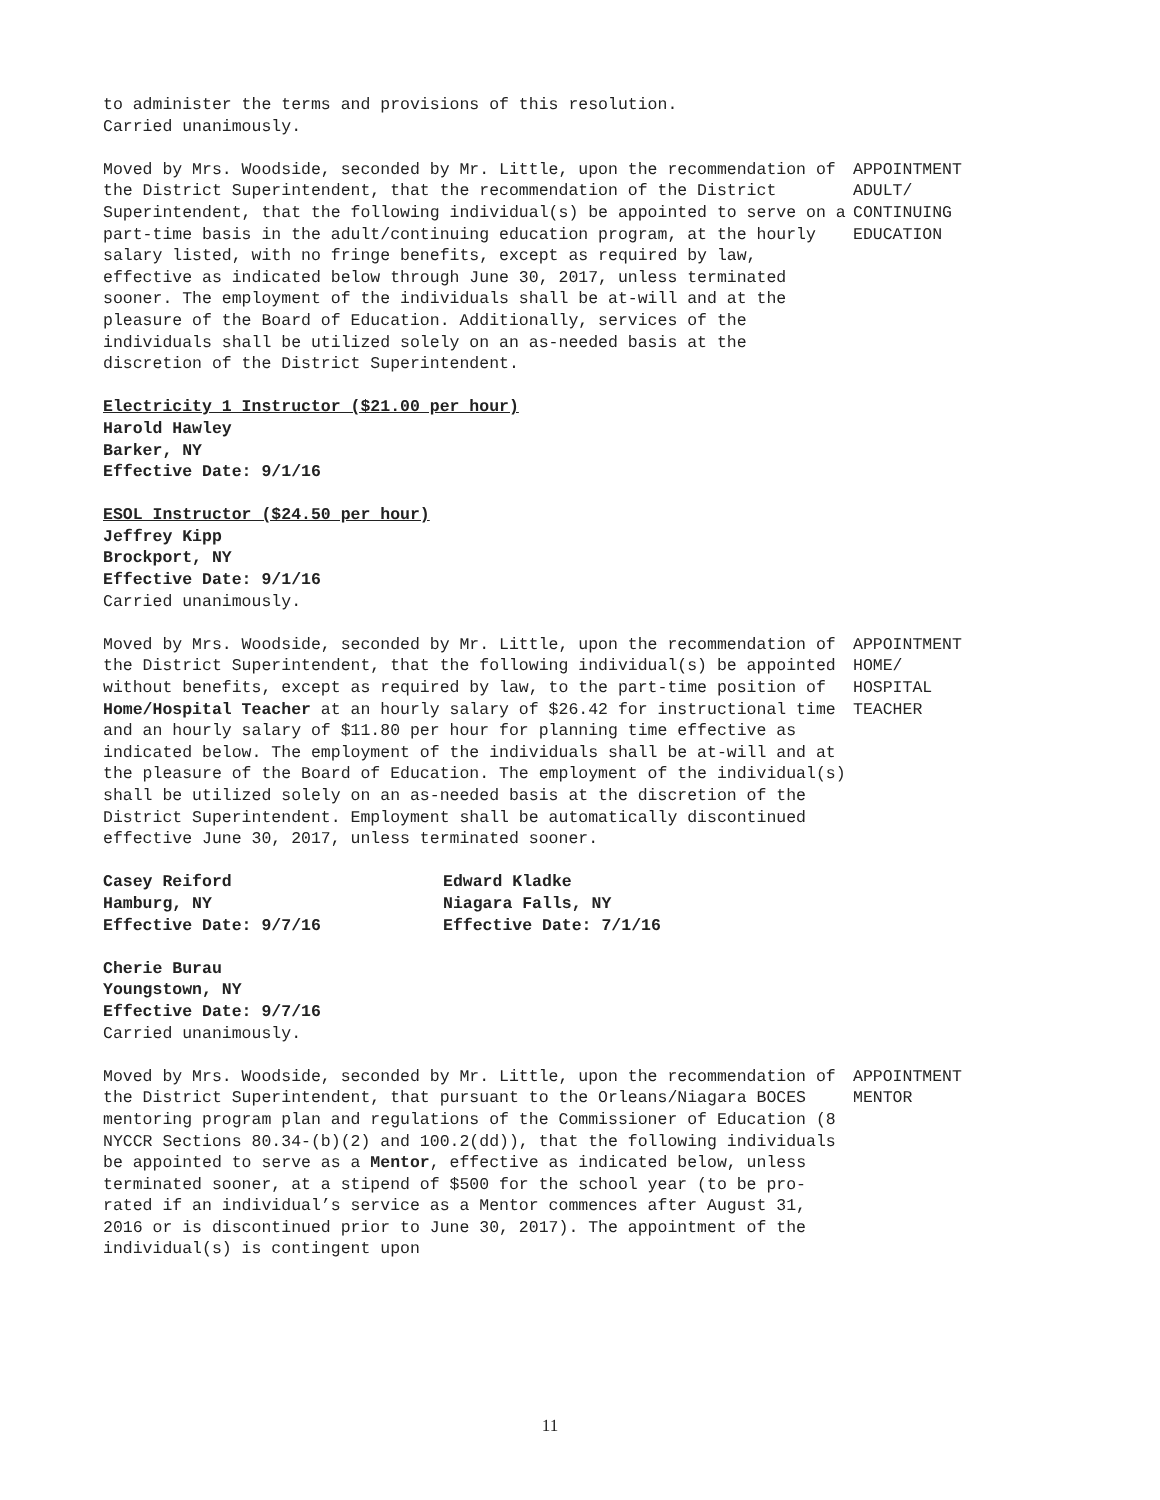to administer the terms and provisions of this resolution.
Carried unanimously.
Moved by Mrs. Woodside, seconded by Mr. Little, upon the recommendation of the District Superintendent, that the recommendation of the District Superintendent, that the following individual(s) be appointed to serve on a part-time basis in the adult/continuing education program, at the hourly salary listed, with no fringe benefits, except as required by law, effective as indicated below through June 30, 2017, unless terminated sooner. The employment of the individuals shall be at-will and at the pleasure of the Board of Education. Additionally, services of the individuals shall be utilized solely on an as-needed basis at the discretion of the District Superintendent.
APPOINTMENT
ADULT/
CONTINUING
EDUCATION
Electricity 1 Instructor ($21.00 per hour)
Harold Hawley
Barker, NY
Effective Date: 9/1/16
ESOL Instructor ($24.50 per hour)
Jeffrey Kipp
Brockport, NY
Effective Date: 9/1/16
Carried unanimously.
Moved by Mrs. Woodside, seconded by Mr. Little, upon the recommendation of the District Superintendent, that the following individual(s) be appointed without benefits, except as required by law, to the part-time position of Home/Hospital Teacher at an hourly salary of $26.42 for instructional time and an hourly salary of $11.80 per hour for planning time effective as indicated below. The employment of the individuals shall be at-will and at the pleasure of the Board of Education. The employment of the individual(s) shall be utilized solely on an as-needed basis at the discretion of the District Superintendent. Employment shall be automatically discontinued effective June 30, 2017, unless terminated sooner.
APPOINTMENT
HOME/
HOSPITAL
TEACHER
Casey Reiford
Hamburg, NY
Effective Date: 9/7/16
Edward Kladke
Niagara Falls, NY
Effective Date: 7/1/16
Cherie Burau
Youngstown, NY
Effective Date: 9/7/16
Carried unanimously.
Moved by Mrs. Woodside, seconded by Mr. Little, upon the recommendation of the District Superintendent, that pursuant to the Orleans/Niagara BOCES mentoring program plan and regulations of the Commissioner of Education (8 NYCCR Sections 80.34-(b)(2) and 100.2(dd)), that the following individuals be appointed to serve as a Mentor, effective as indicated below, unless terminated sooner, at a stipend of $500 for the school year (to be pro-rated if an individual’s service as a Mentor commences after August 31, 2016 or is discontinued prior to June 30, 2017). The appointment of the individual(s) is contingent upon
APPOINTMENT
MENTOR
11